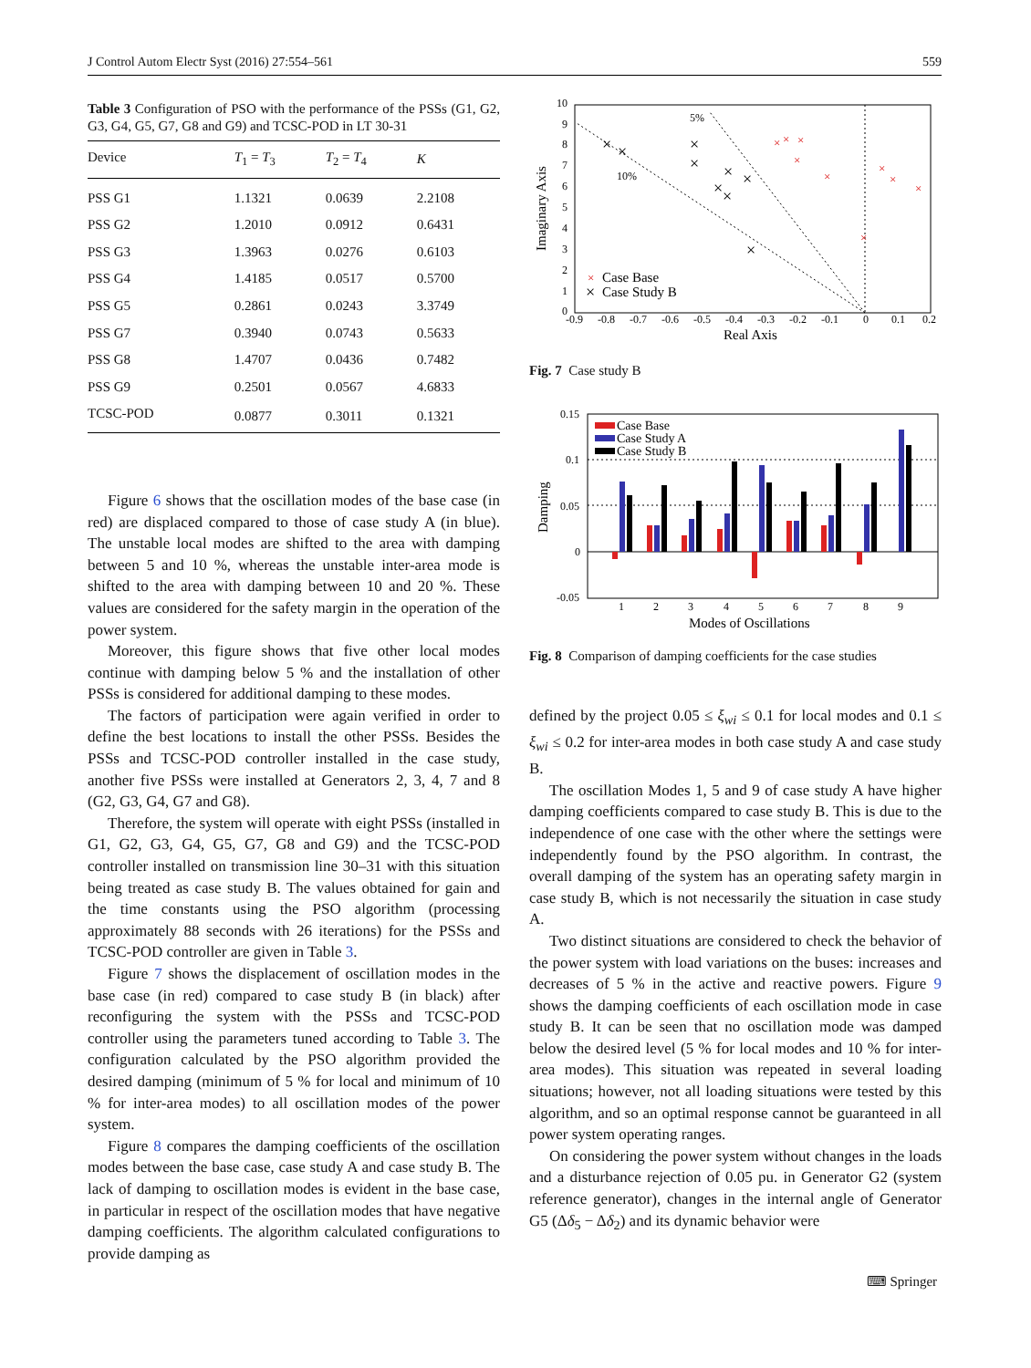J Control Autom Electr Syst (2016) 27:554–561 559
Table 3 Configuration of PSO with the performance of the PSSs (G1, G2, G3, G4, G5, G7, G8 and G9) and TCSC-POD in LT 30-31
| Device | T<sub>1</sub> = T<sub>3</sub> | T<sub>2</sub> = T<sub>4</sub> | K |
| --- | --- | --- | --- |
| PSS G1 | 1.1321 | 0.0639 | 2.2108 |
| PSS G2 | 1.2010 | 0.0912 | 0.6431 |
| PSS G3 | 1.3963 | 0.0276 | 0.6103 |
| PSS G4 | 1.4185 | 0.0517 | 0.5700 |
| PSS G5 | 0.2861 | 0.0243 | 3.3749 |
| PSS G7 | 0.3940 | 0.0743 | 0.5633 |
| PSS G8 | 1.4707 | 0.0436 | 0.7482 |
| PSS G9 | 0.2501 | 0.0567 | 4.6833 |
| TCSC-POD | 0.0877 | 0.3011 | 0.1321 |
Figure 6 shows that the oscillation modes of the base case (in red) are displaced compared to those of case study A (in blue). The unstable local modes are shifted to the area with damping between 5 and 10 %, whereas the unstable inter-area mode is shifted to the area with damping between 10 and 20 %. These values are considered for the safety margin in the operation of the power system.
Moreover, this figure shows that five other local modes continue with damping below 5 % and the installation of other PSSs is considered for additional damping to these modes.
The factors of participation were again verified in order to define the best locations to install the other PSSs. Besides the PSSs and TCSC-POD controller installed in the case study, another five PSSs were installed at Generators 2, 3, 4, 7 and 8 (G2, G3, G4, G7 and G8).
Therefore, the system will operate with eight PSSs (installed in G1, G2, G3, G4, G5, G7, G8 and G9) and the TCSC-POD controller installed on transmission line 30–31 with this situation being treated as case study B. The values obtained for gain and the time constants using the PSO algorithm (processing approximately 88 seconds with 26 iterations) for the PSSs and TCSC-POD controller are given in Table 3.
Figure 7 shows the displacement of oscillation modes in the base case (in red) compared to case study B (in black) after reconfiguring the system with the PSSs and TCSC-POD controller using the parameters tuned according to Table 3. The configuration calculated by the PSO algorithm provided the desired damping (minimum of 5 % for local and minimum of 10 % for inter-area modes) to all oscillation modes of the power system.
Figure 8 compares the damping coefficients of the oscillation modes between the base case, case study A and case study B. The lack of damping to oscillation modes is evident in the base case, in particular in respect of the oscillation modes that have negative damping coefficients. The algorithm calculated configurations to provide damping as
5%
10%
10
9
8
7
6
5
4
3
2
1
0
-0.9
-0.8
-0.7
-0.6
-0.5
-0.4
-0.3
-0.2
-0.1
0
0.1
0.2
Real Axis
Imaginary Axis
×
×
×
×
×
×
×
×
×
×
×
×
×
×
×
×
×
×
×
×
Case Base
Case Study B
Fig. 7 Case study B
0.15
0.1
0.05
0
-0.05
1
2
3
4
5
6
7
8
9
Modes of Oscillations
Damping
Case Base
Case Study A
Case Study B
Fig. 8 Comparison of damping coefficients for the case studies
defined by the project 0.05 ≤ ξ<sub>wi</sub> ≤ 0.1 for local modes and 0.1 ≤ ξ<sub>wi</sub> ≤ 0.2 for inter-area modes in both case study A and case study B.
The oscillation Modes 1, 5 and 9 of case study A have higher damping coefficients compared to case study B. This is due to the independence of one case with the other where the settings were independently found by the PSO algorithm. In contrast, the overall damping of the system has an operating safety margin in case study B, which is not necessarily the situation in case study A.
Two distinct situations are considered to check the behavior of the power system with load variations on the buses: increases and decreases of 5 % in the active and reactive powers. Figure 9 shows the damping coefficients of each oscillation mode in case study B. It can be seen that no oscillation mode was damped below the desired level (5 % for local modes and 10 % for inter-area modes). This situation was repeated in several loading situations; however, not all loading situations were tested by this algorithm, and so an optimal response cannot be guaranteed in all power system operating ranges.
On considering the power system without changes in the loads and a disturbance rejection of 0.05 pu. in Generator G2 (system reference generator), changes in the internal angle of Generator G5 (Δδ<sub>5</sub> − Δδ<sub>2</sub>) and its dynamic behavior were
⌨ Springer